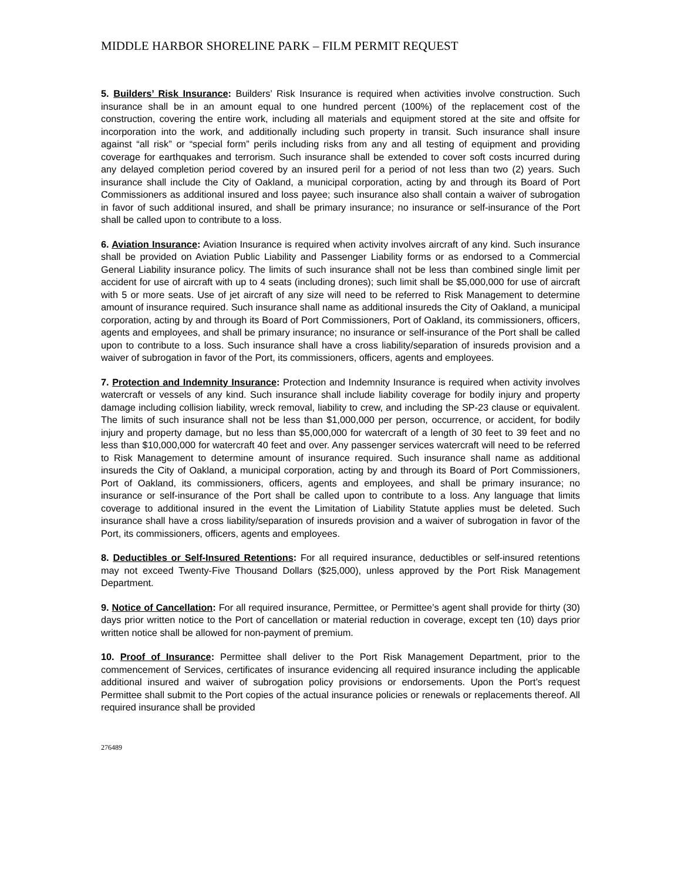MIDDLE HARBOR SHORELINE PARK – FILM PERMIT REQUEST
5. Builders’ Risk Insurance: Builders’ Risk Insurance is required when activities involve construction. Such insurance shall be in an amount equal to one hundred percent (100%) of the replacement cost of the construction, covering the entire work, including all materials and equipment stored at the site and offsite for incorporation into the work, and additionally including such property in transit. Such insurance shall insure against “all risk” or “special form” perils including risks from any and all testing of equipment and providing coverage for earthquakes and terrorism. Such insurance shall be extended to cover soft costs incurred during any delayed completion period covered by an insured peril for a period of not less than two (2) years. Such insurance shall include the City of Oakland, a municipal corporation, acting by and through its Board of Port Commissioners as additional insured and loss payee; such insurance also shall contain a waiver of subrogation in favor of such additional insured, and shall be primary insurance; no insurance or self-insurance of the Port shall be called upon to contribute to a loss.
6. Aviation Insurance: Aviation Insurance is required when activity involves aircraft of any kind. Such insurance shall be provided on Aviation Public Liability and Passenger Liability forms or as endorsed to a Commercial General Liability insurance policy. The limits of such insurance shall not be less than combined single limit per accident for use of aircraft with up to 4 seats (including drones); such limit shall be $5,000,000 for use of aircraft with 5 or more seats. Use of jet aircraft of any size will need to be referred to Risk Management to determine amount of insurance required. Such insurance shall name as additional insureds the City of Oakland, a municipal corporation, acting by and through its Board of Port Commissioners, Port of Oakland, its commissioners, officers, agents and employees, and shall be primary insurance; no insurance or self-insurance of the Port shall be called upon to contribute to a loss. Such insurance shall have a cross liability/separation of insureds provision and a waiver of subrogation in favor of the Port, its commissioners, officers, agents and employees.
7. Protection and Indemnity Insurance: Protection and Indemnity Insurance is required when activity involves watercraft or vessels of any kind. Such insurance shall include liability coverage for bodily injury and property damage including collision liability, wreck removal, liability to crew, and including the SP-23 clause or equivalent. The limits of such insurance shall not be less than $1,000,000 per person, occurrence, or accident, for bodily injury and property damage, but no less than $5,000,000 for watercraft of a length of 30 feet to 39 feet and no less than $10,000,000 for watercraft 40 feet and over. Any passenger services watercraft will need to be referred to Risk Management to determine amount of insurance required. Such insurance shall name as additional insureds the City of Oakland, a municipal corporation, acting by and through its Board of Port Commissioners, Port of Oakland, its commissioners, officers, agents and employees, and shall be primary insurance; no insurance or self-insurance of the Port shall be called upon to contribute to a loss. Any language that limits coverage to additional insured in the event the Limitation of Liability Statute applies must be deleted. Such insurance shall have a cross liability/separation of insureds provision and a waiver of subrogation in favor of the Port, its commissioners, officers, agents and employees.
8. Deductibles or Self-Insured Retentions: For all required insurance, deductibles or self-insured retentions may not exceed Twenty-Five Thousand Dollars ($25,000), unless approved by the Port Risk Management Department.
9. Notice of Cancellation: For all required insurance, Permittee, or Permittee’s agent shall provide for thirty (30) days prior written notice to the Port of cancellation or material reduction in coverage, except ten (10) days prior written notice shall be allowed for non-payment of premium.
10. Proof of Insurance: Permittee shall deliver to the Port Risk Management Department, prior to the commencement of Services, certificates of insurance evidencing all required insurance including the applicable additional insured and waiver of subrogation policy provisions or endorsements. Upon the Port’s request Permittee shall submit to the Port copies of the actual insurance policies or renewals or replacements thereof. All required insurance shall be provided
276489